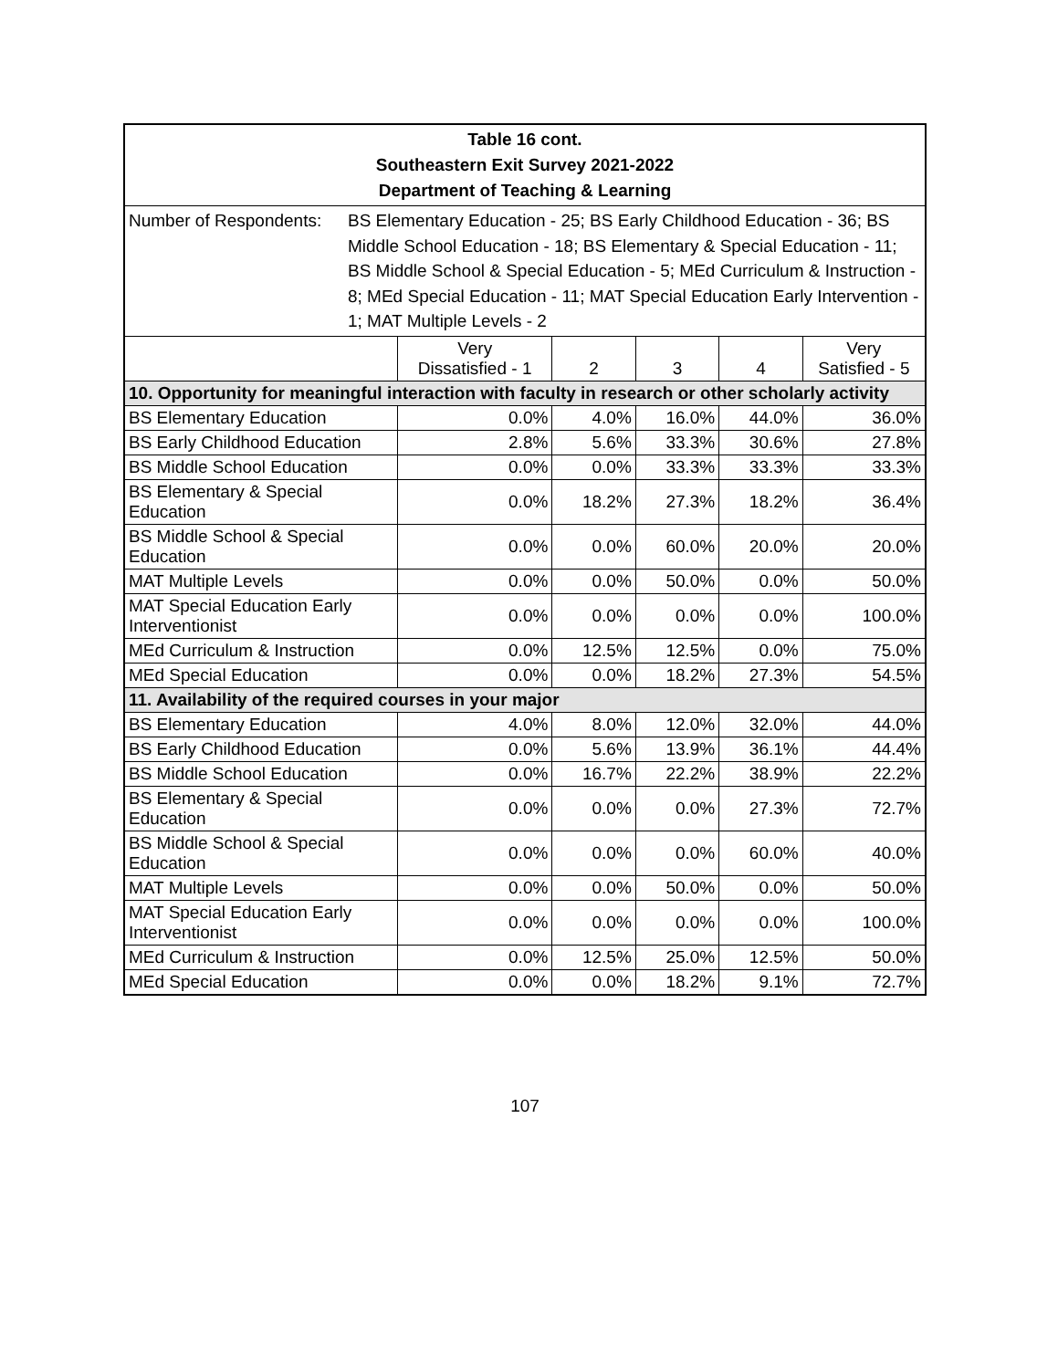| Table 16 cont. Southeastern Exit Survey 2021-2022 Department of Teaching & Learning | | | | | |
| Number of Respondents: BS Elementary Education - 25; BS Early Childhood Education - 36; BS Middle School Education - 18; BS Elementary & Special Education - 11; BS Middle School & Special Education - 5; MEd Curriculum & Instruction - 8; MEd Special Education - 11; MAT Special Education Early Intervention - 1; MAT Multiple Levels - 2 | | | | | |
| | Very Dissatisfied - 1 | 2 | 3 | 4 | Very Satisfied - 5 |
| 10. Opportunity for meaningful interaction with faculty in research or other scholarly activity | | | | | |
| BS Elementary Education | 0.0% | 4.0% | 16.0% | 44.0% | 36.0% |
| BS Early Childhood Education | 2.8% | 5.6% | 33.3% | 30.6% | 27.8% |
| BS Middle School Education | 0.0% | 0.0% | 33.3% | 33.3% | 33.3% |
| BS Elementary & Special Education | 0.0% | 18.2% | 27.3% | 18.2% | 36.4% |
| BS Middle School & Special Education | 0.0% | 0.0% | 60.0% | 20.0% | 20.0% |
| MAT Multiple Levels | 0.0% | 0.0% | 50.0% | 0.0% | 50.0% |
| MAT Special Education Early Interventionist | 0.0% | 0.0% | 0.0% | 0.0% | 100.0% |
| MEd Curriculum & Instruction | 0.0% | 12.5% | 12.5% | 0.0% | 75.0% |
| MEd Special Education | 0.0% | 0.0% | 18.2% | 27.3% | 54.5% |
| 11. Availability of the required courses in your major | | | | | |
| BS Elementary Education | 4.0% | 8.0% | 12.0% | 32.0% | 44.0% |
| BS Early Childhood Education | 0.0% | 5.6% | 13.9% | 36.1% | 44.4% |
| BS Middle School Education | 0.0% | 16.7% | 22.2% | 38.9% | 22.2% |
| BS Elementary & Special Education | 0.0% | 0.0% | 0.0% | 27.3% | 72.7% |
| BS Middle School & Special Education | 0.0% | 0.0% | 0.0% | 60.0% | 40.0% |
| MAT Multiple Levels | 0.0% | 0.0% | 50.0% | 0.0% | 50.0% |
| MAT Special Education Early Interventionist | 0.0% | 0.0% | 0.0% | 0.0% | 100.0% |
| MEd Curriculum & Instruction | 0.0% | 12.5% | 25.0% | 12.5% | 50.0% |
| MEd Special Education | 0.0% | 0.0% | 18.2% | 9.1% | 72.7% |
107